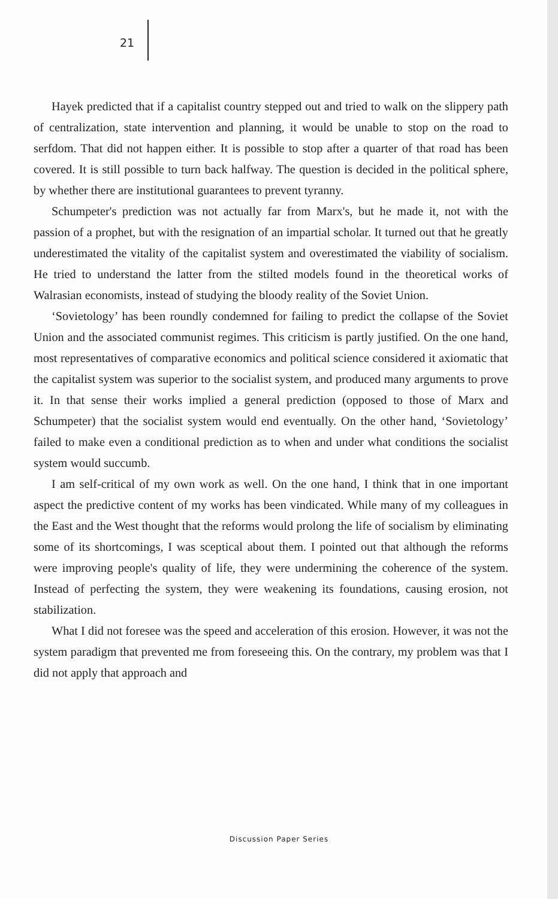21
Hayek predicted that if a capitalist country stepped out and tried to walk on the slippery path of centralization, state intervention and planning, it would be unable to stop on the road to serfdom. That did not happen either. It is possible to stop after a quarter of that road has been covered. It is still possible to turn back halfway. The question is decided in the political sphere, by whether there are institutional guarantees to prevent tyranny.
Schumpeter's prediction was not actually far from Marx's, but he made it, not with the passion of a prophet, but with the resignation of an impartial scholar. It turned out that he greatly underestimated the vitality of the capitalist system and overestimated the viability of socialism. He tried to understand the latter from the stilted models found in the theoretical works of Walrasian economists, instead of studying the bloody reality of the Soviet Union.
‘Sovietology’ has been roundly condemned for failing to predict the collapse of the Soviet Union and the associated communist regimes. This criticism is partly justified. On the one hand, most representatives of comparative economics and political science considered it axiomatic that the capitalist system was superior to the socialist system, and produced many arguments to prove it. In that sense their works implied a general prediction (opposed to those of Marx and Schumpeter) that the socialist system would end eventually. On the other hand, ‘Sovietology’ failed to make even a conditional prediction as to when and under what conditions the socialist system would succumb.
I am self-critical of my own work as well. On the one hand, I think that in one important aspect the predictive content of my works has been vindicated. While many of my colleagues in the East and the West thought that the reforms would prolong the life of socialism by eliminating some of its shortcomings, I was sceptical about them. I pointed out that although the reforms were improving people's quality of life, they were undermining the coherence of the system. Instead of perfecting the system, they were weakening its foundations, causing erosion, not stabilization.
What I did not foresee was the speed and acceleration of this erosion. However, it was not the system paradigm that prevented me from foreseeing this. On the contrary, my problem was that I did not apply that approach and
Discussion Paper Series